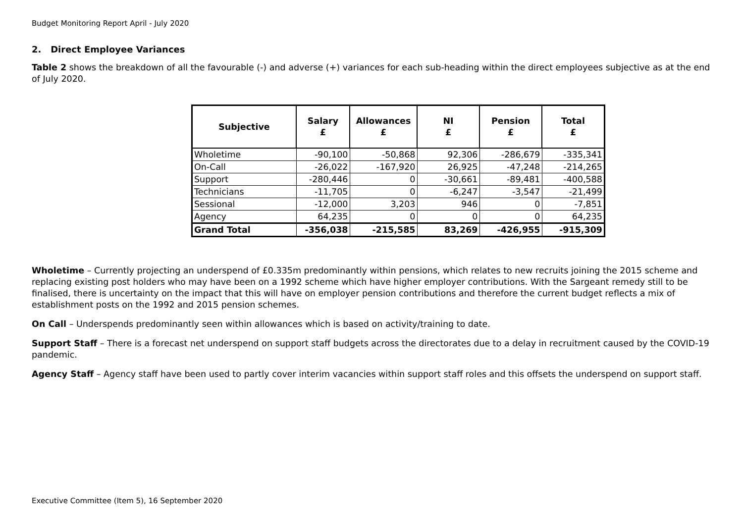Budget Monitoring Report April - July 2020
2. Direct Employee Variances
Table 2 shows the breakdown of all the favourable (-) and adverse (+) variances for each sub-heading within the direct employees subjective as at the end of July 2020.
| Subjective | Salary £ | Allowances £ | NI £ | Pension £ | Total £ |
| --- | --- | --- | --- | --- | --- |
| Wholetime | -90,100 | -50,868 | 92,306 | -286,679 | -335,341 |
| On-Call | -26,022 | -167,920 | 26,925 | -47,248 | -214,265 |
| Support | -280,446 | 0 | -30,661 | -89,481 | -400,588 |
| Technicians | -11,705 | 0 | -6,247 | -3,547 | -21,499 |
| Sessional | -12,000 | 3,203 | 946 | 0 | -7,851 |
| Agency | 64,235 | 0 | 0 | 0 | 64,235 |
| Grand Total | -356,038 | -215,585 | 83,269 | -426,955 | -915,309 |
Wholetime – Currently projecting an underspend of £0.335m predominantly within pensions, which relates to new recruits joining the 2015 scheme and replacing existing post holders who may have been on a 1992 scheme which have higher employer contributions. With the Sargeant remedy still to be finalised, there is uncertainty on the impact that this will have on employer pension contributions and therefore the current budget reflects a mix of establishment posts on the 1992 and 2015 pension schemes.
On Call – Underspends predominantly seen within allowances which is based on activity/training to date.
Support Staff – There is a forecast net underspend on support staff budgets across the directorates due to a delay in recruitment caused by the COVID-19 pandemic.
Agency Staff – Agency staff have been used to partly cover interim vacancies within support staff roles and this offsets the underspend on support staff.
Executive Committee (Item 5), 16 September 2020